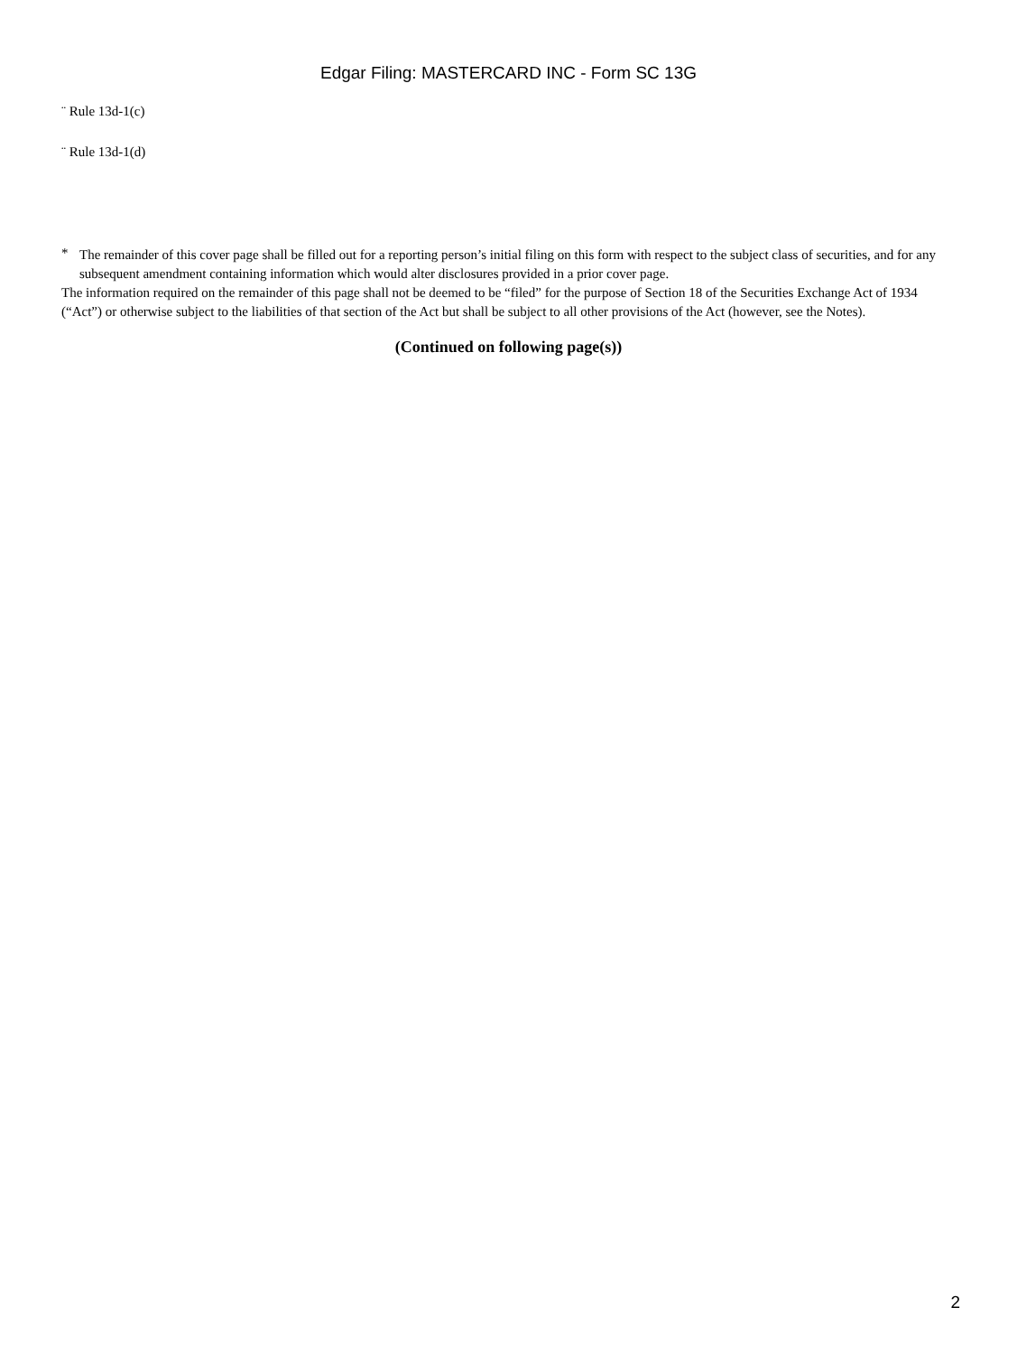Edgar Filing: MASTERCARD INC - Form SC 13G
¨ Rule 13d-1(c)
¨ Rule 13d-1(d)
*
The remainder of this cover page shall be filled out for a reporting person’s initial filing on this form with respect to the subject class of securities, and for any subsequent amendment containing information which would alter disclosures provided in a prior cover page.
The information required on the remainder of this page shall not be deemed to be “filed” for the purpose of Section 18 of the Securities Exchange Act of 1934 (“Act”) or otherwise subject to the liabilities of that section of the Act but shall be subject to all other provisions of the Act (however, see the Notes).
(Continued on following page(s))
2